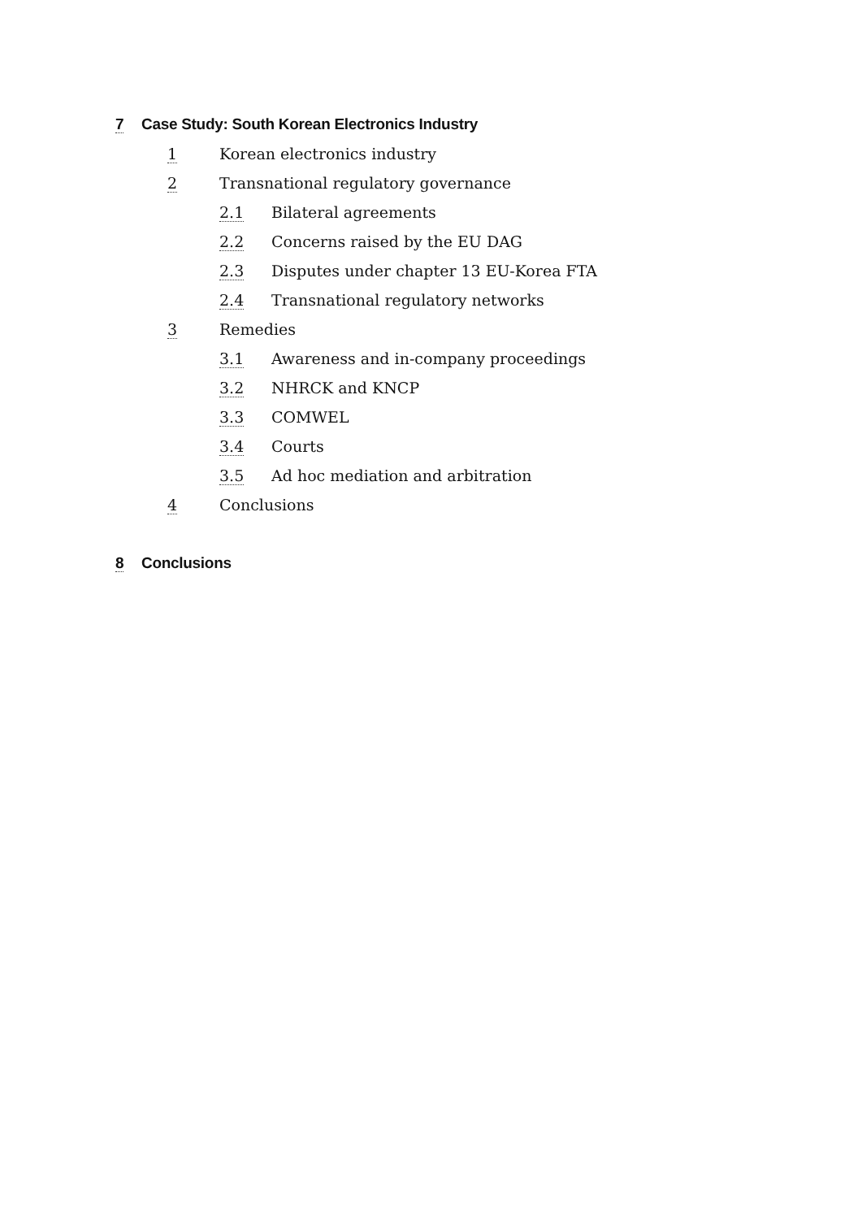7 Case Study: South Korean Electronics Industry
1 Korean electronics industry
2 Transnational regulatory governance
2.1 Bilateral agreements
2.2 Concerns raised by the EU DAG
2.3 Disputes under chapter 13 EU-Korea FTA
2.4 Transnational regulatory networks
3 Remedies
3.1 Awareness and in-company proceedings
3.2 NHRCK and KNCP
3.3 COMWEL
3.4 Courts
3.5 Ad hoc mediation and arbitration
4 Conclusions
8 Conclusions